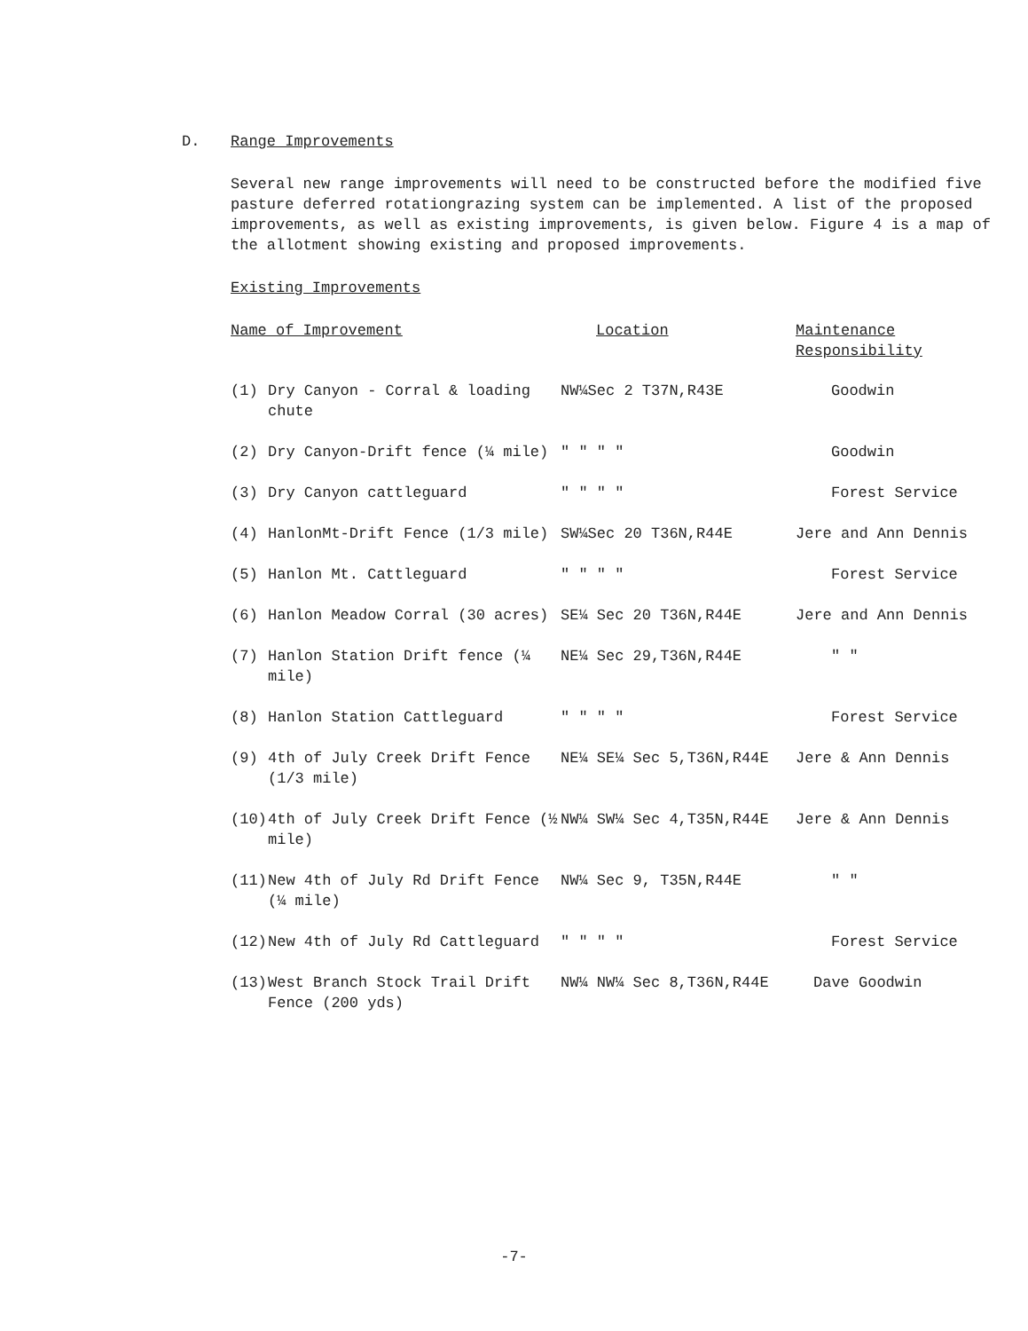D.
Range Improvements
Several new range improvements will need to be constructed before the modified five pasture deferred rotationgrazing system can be implemented. A list of the proposed improvements, as well as existing improvements, is given below. Figure 4 is a map of the allotment showing existing and proposed improvements.
Existing Improvements
| Name of Improvement | | Location | Maintenance Responsibility |
| --- | --- | --- | --- |
| (1) | Dry Canyon - Corral & loading chute | NW¼Sec 2 T37N,R43E | Goodwin |
| (2) | Dry Canyon-Drift fence (¼ mile) | " " " " | Goodwin |
| (3) | Dry Canyon cattleguard | " " " " | Forest Service |
| (4) | HanlonMt-Drift Fence (1/3 mile) | SW¼Sec 20 T36N,R44E | Jere and Ann Dennis |
| (5) | Hanlon Mt. Cattleguard | " " " " | Forest Service |
| (6) | Hanlon Meadow Corral (30 acres) | SE¼ Sec 20 T36N,R44E | Jere and Ann Dennis |
| (7) | Hanlon Station Drift fence (¼ mile) | NE¼ Sec 29,T36N,R44E | " " |
| (8) | Hanlon Station Cattleguard | " " " " | Forest Service |
| (9) | 4th of July Creek Drift Fence (1/3 mile) | NE¼ SE¼ Sec 5,T36N,R44E | Jere & Ann Dennis |
| (10) | 4th of July Creek Drift Fence (½ mile) | NW¼ SW¼ Sec 4,T35N,R44E | Jere & Ann Dennis |
| (11) | New 4th of July Rd Drift Fence (¼ mile) | NW¼ Sec 9, T35N,R44E | " " |
| (12) | New 4th of July Rd Cattleguard | " " " " | Forest Service |
| (13) | West Branch Stock Trail Drift Fence (200 yds) | NW¼ NW¼ Sec 8,T36N,R44E | Dave Goodwin |
-7-